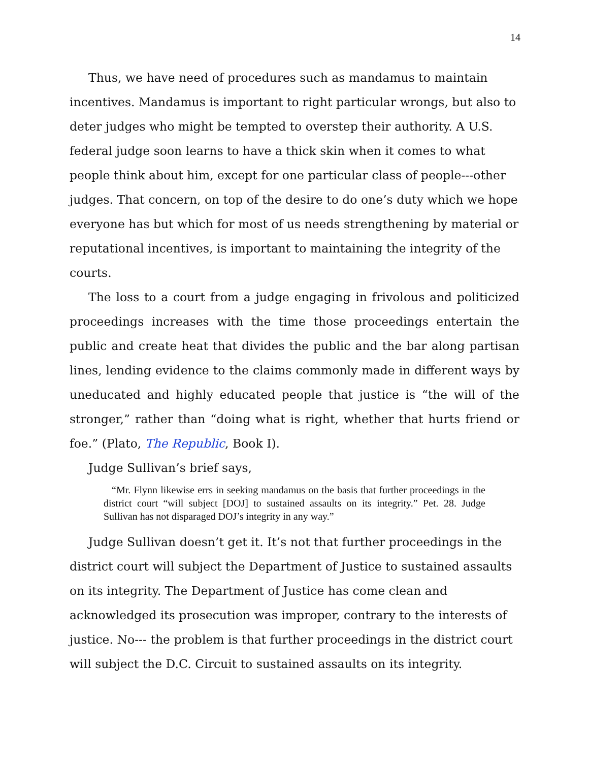14
Thus, we have need of procedures such as mandamus to maintain incentives. Mandamus is important to right particular wrongs, but also to deter judges who might be tempted to overstep their authority. A U.S. federal judge soon learns to have a thick skin when it comes to what people think about him, except for one particular class of people---other judges. That concern, on top of the desire to do one’s duty which we hope everyone has but which for most of us needs strengthening by material or reputational incentives, is important to maintaining the integrity of the courts.
The loss to a court from a judge engaging in frivolous and politicized proceedings increases with the time those proceedings entertain the public and create heat that divides the public and the bar along partisan lines, lending evidence to the claims commonly made in different ways by uneducated and highly educated people that justice is “the will of the stronger,” rather than “doing what is right, whether that hurts friend or foe.” (Plato, The Republic, Book I).
Judge Sullivan’s brief says,
“Mr. Flynn likewise errs in seeking mandamus on the basis that further proceedings in the district court “will subject [DOJ] to sustained assaults on its integrity.” Pet. 28. Judge Sullivan has not disparaged DOJ’s integrity in any way.”
Judge Sullivan doesn’t get it. It’s not that further proceedings in the district court will subject the Department of Justice to sustained assaults on its integrity. The Department of Justice has come clean and acknowledged its prosecution was improper, contrary to the interests of justice. No--- the problem is that further proceedings in the district court will subject the D.C. Circuit to sustained assaults on its integrity.